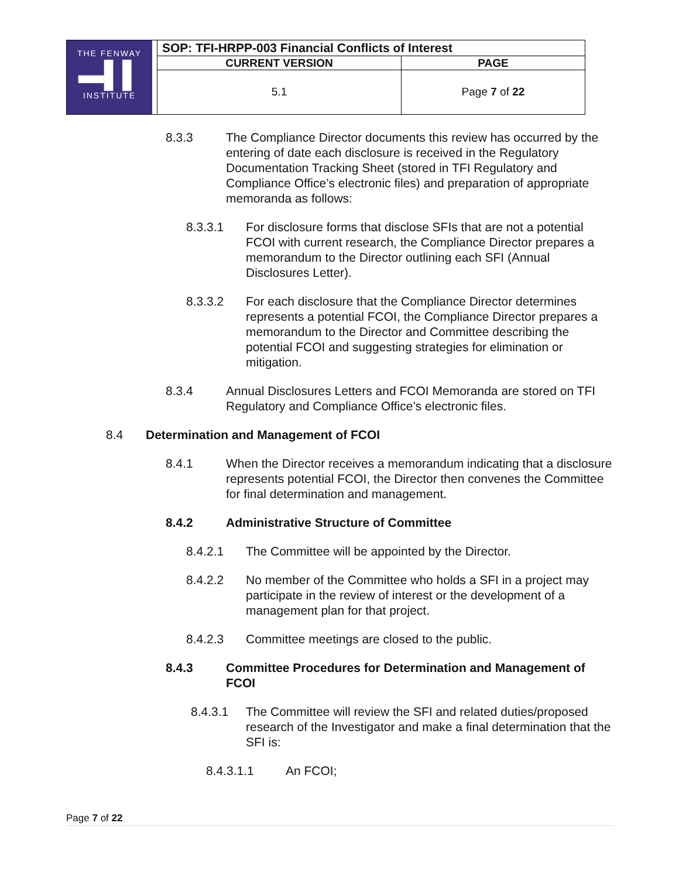| THE FENWAY ▬▌▌ INSTITUTE | SOP: TFI-HRPP-003 Financial Conflicts of Interest | |
| | CURRENT VERSION | PAGE |
| | 5.1 | Page 7 of 22 |
8.3.3 The Compliance Director documents this review has occurred by the entering of date each disclosure is received in the Regulatory Documentation Tracking Sheet (stored in TFI Regulatory and Compliance Office’s electronic files) and preparation of appropriate memoranda as follows:
8.3.3.1 For disclosure forms that disclose SFIs that are not a potential FCOI with current research, the Compliance Director prepares a memorandum to the Director outlining each SFI (Annual Disclosures Letter).
8.3.3.2 For each disclosure that the Compliance Director determines represents a potential FCOI, the Compliance Director prepares a memorandum to the Director and Committee describing the potential FCOI and suggesting strategies for elimination or mitigation.
8.3.4 Annual Disclosures Letters and FCOI Memoranda are stored on TFI Regulatory and Compliance Office’s electronic files.
8.4 Determination and Management of FCOI
8.4.1 When the Director receives a memorandum indicating that a disclosure represents potential FCOI, the Director then convenes the Committee for final determination and management.
8.4.2 Administrative Structure of Committee
8.4.2.1 The Committee will be appointed by the Director.
8.4.2.2 No member of the Committee who holds a SFI in a project may participate in the review of interest or the development of a management plan for that project.
8.4.2.3 Committee meetings are closed to the public.
8.4.3 Committee Procedures for Determination and Management of FCOI
8.4.3.1 The Committee will review the SFI and related duties/proposed research of the Investigator and make a final determination that the SFI is:
8.4.3.1.1 An FCOI;
Page 7 of 22